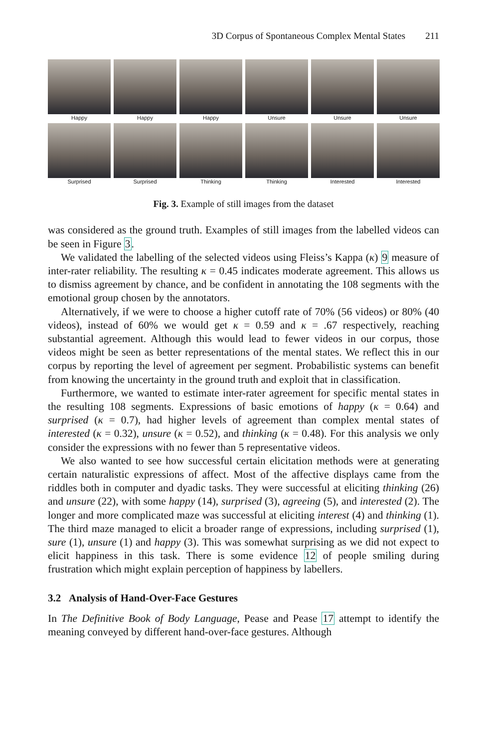3D Corpus of Spontaneous Complex Mental States 211
Happy
Happy
Happy
Unsure
Unsure
Unsure
Surprised
Surprised
Thinking
Thinking
Interested
Interested
Fig. 3. Example of still images from the dataset
was considered as the ground truth. Examples of still images from the labelled videos can be seen in Figure 3.
We validated the labelling of the selected videos using Fleiss’s Kappa (κ) 9 measure of inter-rater reliability. The resulting κ = 0.45 indicates moderate agreement. This allows us to dismiss agreement by chance, and be confident in annotating the 108 segments with the emotional group chosen by the annotators.
Alternatively, if we were to choose a higher cutoff rate of 70% (56 videos) or 80% (40 videos), instead of 60% we would get κ = 0.59 and κ = .67 respectively, reaching substantial agreement. Although this would lead to fewer videos in our corpus, those videos might be seen as better representations of the mental states. We reflect this in our corpus by reporting the level of agreement per segment. Probabilistic systems can benefit from knowing the uncertainty in the ground truth and exploit that in classification.
Furthermore, we wanted to estimate inter-rater agreement for specific mental states in the resulting 108 segments. Expressions of basic emotions of happy (κ = 0.64) and surprised (κ = 0.7), had higher levels of agreement than complex mental states of interested (κ = 0.32), unsure (κ = 0.52), and thinking (κ = 0.48). For this analysis we only consider the expressions with no fewer than 5 representative videos.
We also wanted to see how successful certain elicitation methods were at generating certain naturalistic expressions of affect. Most of the affective displays came from the riddles both in computer and dyadic tasks. They were successful at eliciting thinking (26) and unsure (22), with some happy (14), surprised (3), agreeing (5), and interested (2). The longer and more complicated maze was successful at eliciting interest (4) and thinking (1). The third maze managed to elicit a broader range of expressions, including surprised (1), sure (1), unsure (1) and happy (3). This was somewhat surprising as we did not expect to elicit happiness in this task. There is some evidence 12 of people smiling during frustration which might explain perception of happiness by labellers.
3.2 Analysis of Hand-Over-Face Gestures
In The Definitive Book of Body Language, Pease and Pease 17 attempt to identify the meaning conveyed by different hand-over-face gestures. Although